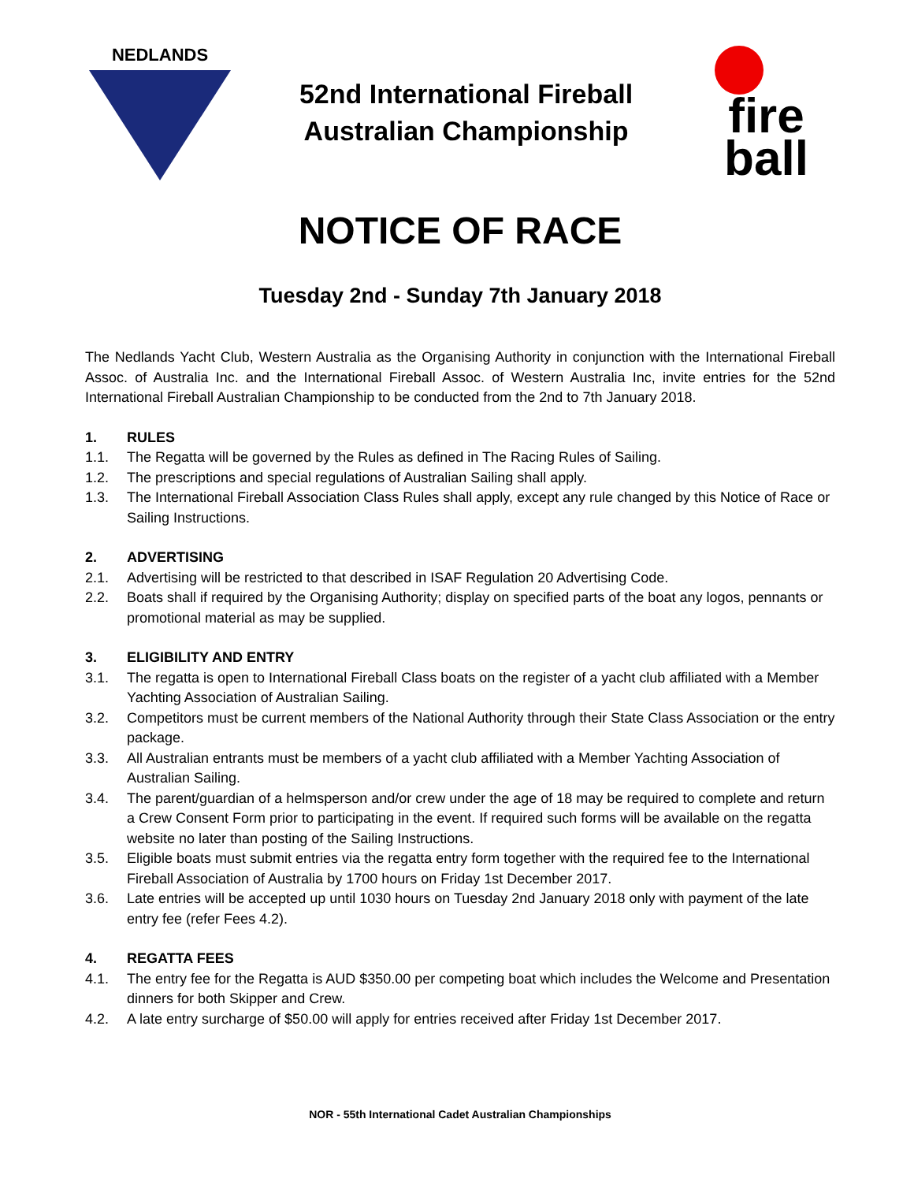NEDLANDS
52nd International Fireball
Australian Championship
fire
ball
NOTICE OF RACE
Tuesday 2nd - Sunday 7th January 2018
The Nedlands Yacht Club, Western Australia as the Organising Authority in conjunction with the International Fireball Assoc. of Australia Inc. and the International Fireball Assoc. of Western Australia Inc, invite entries for the 52nd International Fireball Australian Championship to be conducted from the 2nd to 7th January 2018.
1. RULES
1.1. The Regatta will be governed by the Rules as defined in The Racing Rules of Sailing.
1.2. The prescriptions and special regulations of Australian Sailing shall apply.
1.3. The International Fireball Association Class Rules shall apply, except any rule changed by this Notice of Race or Sailing Instructions.
2. ADVERTISING
2.1. Advertising will be restricted to that described in ISAF Regulation 20 Advertising Code.
2.2. Boats shall if required by the Organising Authority; display on specified parts of the boat any logos, pennants or promotional material as may be supplied.
3. ELIGIBILITY AND ENTRY
3.1. The regatta is open to International Fireball Class boats on the register of a yacht club affiliated with a Member Yachting Association of Australian Sailing.
3.2. Competitors must be current members of the National Authority through their State Class Association or the entry package.
3.3. All Australian entrants must be members of a yacht club affiliated with a Member Yachting Association of Australian Sailing.
3.4. The parent/guardian of a helmsperson and/or crew under the age of 18 may be required to complete and return a Crew Consent Form prior to participating in the event. If required such forms will be available on the regatta website no later than posting of the Sailing Instructions.
3.5. Eligible boats must submit entries via the regatta entry form together with the required fee to the International Fireball Association of Australia by 1700 hours on Friday 1st December 2017.
3.6. Late entries will be accepted up until 1030 hours on Tuesday 2nd January 2018 only with payment of the late entry fee (refer Fees 4.2).
4. REGATTA FEES
4.1. The entry fee for the Regatta is AUD $350.00 per competing boat which includes the Welcome and Presentation dinners for both Skipper and Crew.
4.2. A late entry surcharge of $50.00 will apply for entries received after Friday 1st December 2017.
NOR - 55th International Cadet Australian Championships